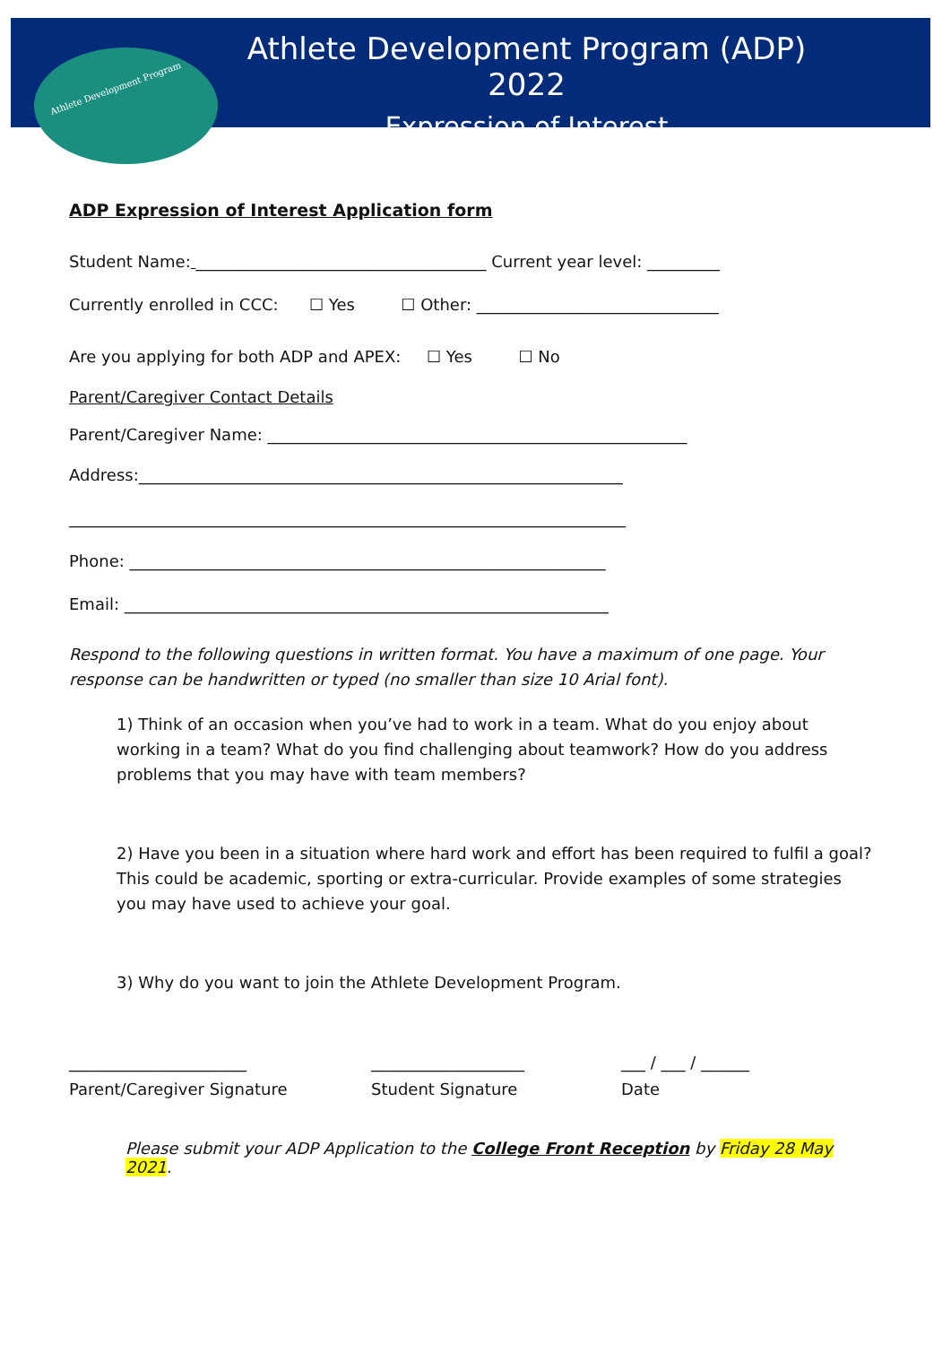Athlete Development Program
Athlete Development Program (ADP) 2022
Expression of Interest
ADP Expression of Interest Application form
Student Name: ____________________________________ Current year level: _________
Currently enrolled in CCC: ☐ Yes ☐ Other: ______________________________
Are you applying for both ADP and APEX: ☐ Yes ☐ No
Parent/Caregiver Contact Details
Parent/Caregiver Name: ____________________________________________________
Address:____________________________________________________________
_____________________________________________________________________
Phone: ___________________________________________________________
Email: ____________________________________________________________
Respond to the following questions in written format. You have a maximum of one page. Your response can be handwritten or typed (no smaller than size 10 Arial font).
1) Think of an occasion when you’ve had to work in a team. What do you enjoy about working in a team? What do you find challenging about teamwork? How do you address problems that you may have with team members?
2) Have you been in a situation where hard work and effort has been required to fulfil a goal? This could be academic, sporting or extra-curricular. Provide examples of some strategies you may have used to achieve your goal.
3) Why do you want to join the Athlete Development Program.
______________________
Parent/Caregiver Signature
___________________
Student Signature
___ / ___ / ______
Date
Please submit your ADP Application to the College Front Reception by Friday 28 May 2021.